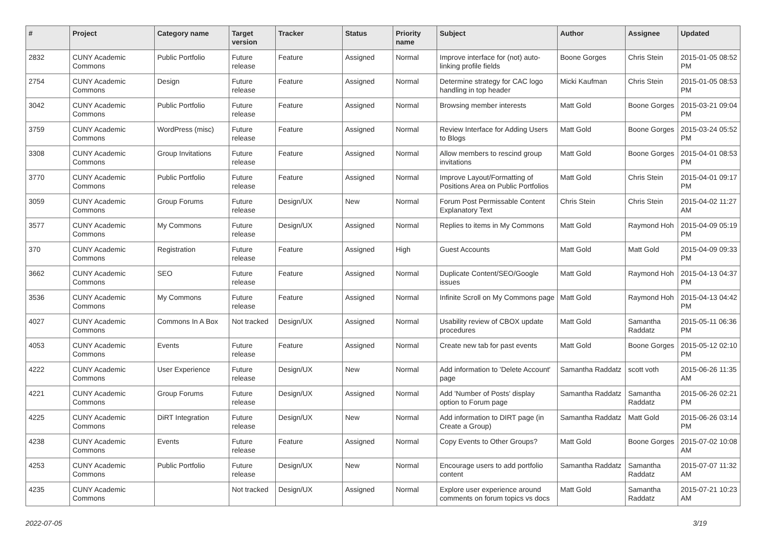| # | Project | Category name | Target version | Tracker | Status | Priority name | Subject | Author | Assignee | Updated |
| --- | --- | --- | --- | --- | --- | --- | --- | --- | --- | --- |
| 2832 | CUNY Academic Commons | Public Portfolio | Future release | Feature | Assigned | Normal | Improve interface for (not) auto-linking profile fields | Boone Gorges | Chris Stein | 2015-01-05 08:52 PM |
| 2754 | CUNY Academic Commons | Design | Future release | Feature | Assigned | Normal | Determine strategy for CAC logo handling in top header | Micki Kaufman | Chris Stein | 2015-01-05 08:53 PM |
| 3042 | CUNY Academic Commons | Public Portfolio | Future release | Feature | Assigned | Normal | Browsing member interests | Matt Gold | Boone Gorges | 2015-03-21 09:04 PM |
| 3759 | CUNY Academic Commons | WordPress (misc) | Future release | Feature | Assigned | Normal | Review Interface for Adding Users to Blogs | Matt Gold | Boone Gorges | 2015-03-24 05:52 PM |
| 3308 | CUNY Academic Commons | Group Invitations | Future release | Feature | Assigned | Normal | Allow members to rescind group invitations | Matt Gold | Boone Gorges | 2015-04-01 08:53 PM |
| 3770 | CUNY Academic Commons | Public Portfolio | Future release | Feature | Assigned | Normal | Improve Layout/Formatting of Positions Area on Public Portfolios | Matt Gold | Chris Stein | 2015-04-01 09:17 PM |
| 3059 | CUNY Academic Commons | Group Forums | Future release | Design/UX | New | Normal | Forum Post Permissable Content Explanatory Text | Chris Stein | Chris Stein | 2015-04-02 11:27 AM |
| 3577 | CUNY Academic Commons | My Commons | Future release | Design/UX | Assigned | Normal | Replies to items in My Commons | Matt Gold | Raymond Hoh | 2015-04-09 05:19 PM |
| 370 | CUNY Academic Commons | Registration | Future release | Feature | Assigned | High | Guest Accounts | Matt Gold | Matt Gold | 2015-04-09 09:33 PM |
| 3662 | CUNY Academic Commons | SEO | Future release | Feature | Assigned | Normal | Duplicate Content/SEO/Google issues | Matt Gold | Raymond Hoh | 2015-04-13 04:37 PM |
| 3536 | CUNY Academic Commons | My Commons | Future release | Feature | Assigned | Normal | Infinite Scroll on My Commons page | Matt Gold | Raymond Hoh | 2015-04-13 04:42 PM |
| 4027 | CUNY Academic Commons | Commons In A Box | Not tracked | Design/UX | Assigned | Normal | Usability review of CBOX update procedures | Matt Gold | Samantha Raddatz | 2015-05-11 06:36 PM |
| 4053 | CUNY Academic Commons | Events | Future release | Feature | Assigned | Normal | Create new tab for past events | Matt Gold | Boone Gorges | 2015-05-12 02:10 PM |
| 4222 | CUNY Academic Commons | User Experience | Future release | Design/UX | New | Normal | Add information to 'Delete Account' page | Samantha Raddatz | scott voth | 2015-06-26 11:35 AM |
| 4221 | CUNY Academic Commons | Group Forums | Future release | Design/UX | Assigned | Normal | Add 'Number of Posts' display option to Forum page | Samantha Raddatz | Samantha Raddatz | 2015-06-26 02:21 PM |
| 4225 | CUNY Academic Commons | DiRT Integration | Future release | Design/UX | New | Normal | Add information to DIRT page (in Create a Group) | Samantha Raddatz | Matt Gold | 2015-06-26 03:14 PM |
| 4238 | CUNY Academic Commons | Events | Future release | Feature | Assigned | Normal | Copy Events to Other Groups? | Matt Gold | Boone Gorges | 2015-07-02 10:08 AM |
| 4253 | CUNY Academic Commons | Public Portfolio | Future release | Design/UX | New | Normal | Encourage users to add portfolio content | Samantha Raddatz | Samantha Raddatz | 2015-07-07 11:32 AM |
| 4235 | CUNY Academic Commons | | Not tracked | Design/UX | Assigned | Normal | Explore user experience around comments on forum topics vs docs | Matt Gold | Samantha Raddatz | 2015-07-21 10:23 AM |
2022-07-05 3/19